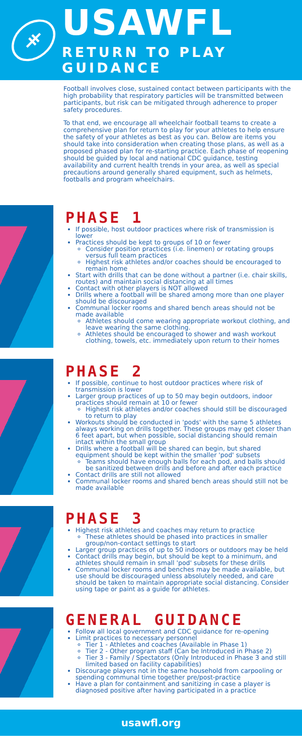USAWFL
RETURN TO PLAY GUIDANCE
Football involves close, sustained contact between participants with the high probability that respiratory particles will be transmitted between participants, but risk can be mitigated through adherence to proper safety procedures.
To that end, we encourage all wheelchair football teams to create a comprehensive plan for return to play for your athletes to help ensure the safety of your athletes as best as you can. Below are items you should take into consideration when creating those plans, as well as a proposed phased plan for re-starting practice. Each phase of reopening should be guided by local and national CDC guidance, testing availability and current health trends in your area, as well as special precautions around generally shared equipment, such as helmets, footballs and program wheelchairs.
PHASE 1
If possible, host outdoor practices where risk of transmission is lower
Practices should be kept to groups of 10 or fewer
Consider position practices (i.e. linemen) or rotating groups versus full team practices
Highest risk athletes and/or coaches should be encouraged to remain home
Start with drills that can be done without a partner (i.e. chair skills, routes) and maintain social distancing at all times
Contact with other players is NOT allowed
Drills where a football will be shared among more than one player should be discouraged
Communal locker rooms and shared bench areas should not be made available
Athletes should come wearing appropriate workout clothing, and leave wearing the same clothing.
Athletes should be encouraged to shower and wash workout clothing, towels, etc. immediately upon return to their homes
PHASE 2
If possible, continue to host outdoor practices where risk of transmission is lower
Larger group practices of up to 50 may begin outdoors, indoor practices should remain at 10 or fewer
Highest risk athletes and/or coaches should still be discouraged to return to play
Workouts should be conducted in 'pods' with the same 5 athletes always working on drills together. These groups may get closer than 6 feet apart, but when possible, social distancing should remain intact within the small group
Drills where a football will be shared can begin, but shared equipment should be kept within the smaller 'pod' subsets
Teams should have enough balls for each pod, and balls should be sanitized between drills and before and after each practice
Contact drills are still not allowed
Communal locker rooms and shared bench areas should still not be made available
PHASE 3
Highest risk athletes and coaches may return to practice
These athletes should be phased into practices in smaller group/non-contact settings to start
Larger group practices of up to 50 indoors or outdoors may be held
Contact drills may begin, but should be kept to a minimum, and athletes should remain in small 'pod' subsets for these drills
Communal locker rooms and benches may be made available, but use should be discouraged unless absolutely needed, and care should be taken to maintain appropriate social distancing. Consider using tape or paint as a guide for athletes.
GENERAL GUIDANCE
Follow all local government and CDC guidance for re-opening
Limit practices to necessary personnel
Tier 1 - Athletes and coaches (Available in Phase 1)
Tier 2 - Other program staff (Can be Introduced in Phase 2)
Tier 3 - Family / Spectators (Only Introduced in Phase 3 and still limited based on facility capabilities)
Discourage players not in the same household from carpooling or spending communal time together pre/post-practice
Have a plan for containment and sanitizing in case a player is diagnosed positive after having participated in a practice
usawfl.org